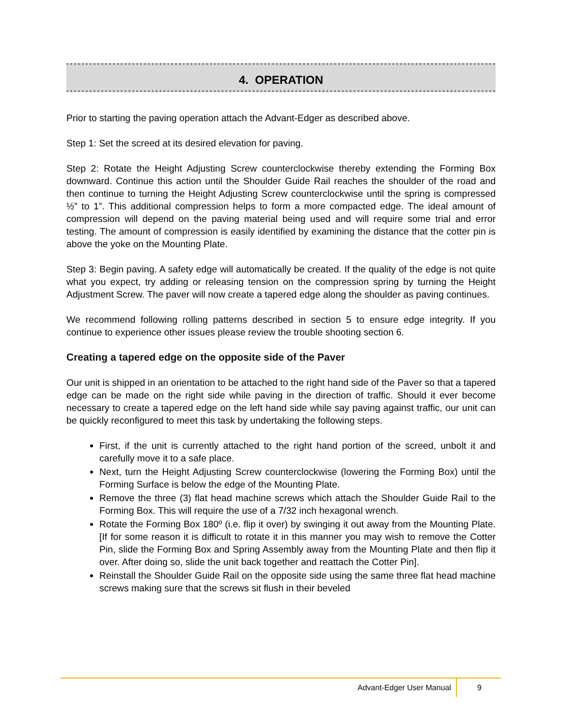4. OPERATION
Prior to starting the paving operation attach the Advant-Edger as described above.
Step 1: Set the screed at its desired elevation for paving.
Step 2: Rotate the Height Adjusting Screw counterclockwise thereby extending the Forming Box downward. Continue this action until the Shoulder Guide Rail reaches the shoulder of the road and then continue to turning the Height Adjusting Screw counterclockwise until the spring is compressed ½” to 1”. This additional compression helps to form a more compacted edge. The ideal amount of compression will depend on the paving material being used and will require some trial and error testing. The amount of compression is easily identified by examining the distance that the cotter pin is above the yoke on the Mounting Plate.
Step 3: Begin paving. A safety edge will automatically be created. If the quality of the edge is not quite what you expect, try adding or releasing tension on the compression spring by turning the Height Adjustment Screw. The paver will now create a tapered edge along the shoulder as paving continues.
We recommend following rolling patterns described in section 5 to ensure edge integrity. If you continue to experience other issues please review the trouble shooting section 6.
Creating a tapered edge on the opposite side of the Paver
Our unit is shipped in an orientation to be attached to the right hand side of the Paver so that a tapered edge can be made on the right side while paving in the direction of traffic. Should it ever become necessary to create a tapered edge on the left hand side while say paving against traffic, our unit can be quickly reconfigured to meet this task by undertaking the following steps.
First, if the unit is currently attached to the right hand portion of the screed, unbolt it and carefully move it to a safe place.
Next, turn the Height Adjusting Screw counterclockwise (lowering the Forming Box) until the Forming Surface is below the edge of the Mounting Plate.
Remove the three (3) flat head machine screws which attach the Shoulder Guide Rail to the Forming Box. This will require the use of a 7/32 inch hexagonal wrench.
Rotate the Forming Box 180º (i.e. flip it over) by swinging it out away from the Mounting Plate. [If for some reason it is difficult to rotate it in this manner you may wish to remove the Cotter Pin, slide the Forming Box and Spring Assembly away from the Mounting Plate and then flip it over. After doing so, slide the unit back together and reattach the Cotter Pin].
Reinstall the Shoulder Guide Rail on the opposite side using the same three flat head machine screws making sure that the screws sit flush in their beveled
Advant-Edger User Manual 9